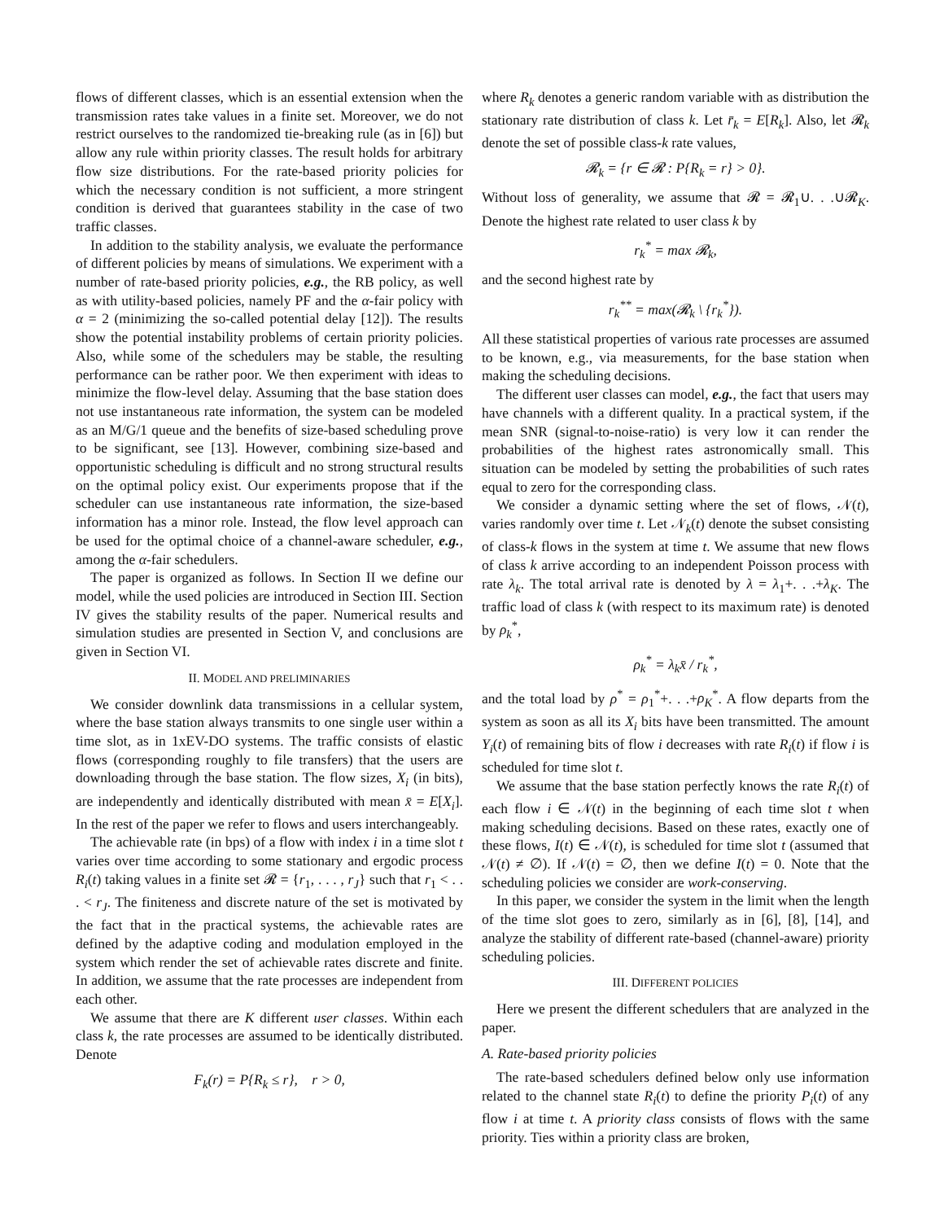flows of different classes, which is an essential extension when the transmission rates take values in a finite set. Moreover, we do not restrict ourselves to the randomized tie-breaking rule (as in [6]) but allow any rule within priority classes. The result holds for arbitrary flow size distributions. For the rate-based priority policies for which the necessary condition is not sufficient, a more stringent condition is derived that guarantees stability in the case of two traffic classes.
In addition to the stability analysis, we evaluate the performance of different policies by means of simulations. We experiment with a number of rate-based priority policies, e.g., the RB policy, as well as with utility-based policies, namely PF and the α-fair policy with α = 2 (minimizing the so-called potential delay [12]). The results show the potential instability problems of certain priority policies. Also, while some of the schedulers may be stable, the resulting performance can be rather poor. We then experiment with ideas to minimize the flow-level delay. Assuming that the base station does not use instantaneous rate information, the system can be modeled as an M/G/1 queue and the benefits of size-based scheduling prove to be significant, see [13]. However, combining size-based and opportunistic scheduling is difficult and no strong structural results on the optimal policy exist. Our experiments propose that if the scheduler can use instantaneous rate information, the size-based information has a minor role. Instead, the flow level approach can be used for the optimal choice of a channel-aware scheduler, e.g., among the α-fair schedulers.
The paper is organized as follows. In Section II we define our model, while the used policies are introduced in Section III. Section IV gives the stability results of the paper. Numerical results and simulation studies are presented in Section V, and conclusions are given in Section VI.
II. MODEL AND PRELIMINARIES
We consider downlink data transmissions in a cellular system, where the base station always transmits to one single user within a time slot, as in 1xEV-DO systems. The traffic consists of elastic flows (corresponding roughly to file transfers) that the users are downloading through the base station. The flow sizes, X<sub>i</sub> (in bits), are independently and identically distributed with mean x̄ = E[X<sub>i</sub>]. In the rest of the paper we refer to flows and users interchangeably.
The achievable rate (in bps) of a flow with index i in a time slot t varies over time according to some stationary and ergodic process R<sub>i</sub>(t) taking values in a finite set 𝓡 = {r<sub>1</sub>, . . . , r<sub>J</sub>} such that r<sub>1</sub> < . . . < r<sub>J</sub>. The finiteness and discrete nature of the set is motivated by the fact that in the practical systems, the achievable rates are defined by the adaptive coding and modulation employed in the system which render the set of achievable rates discrete and finite. In addition, we assume that the rate processes are independent from each other.
We assume that there are K different user classes. Within each class k, the rate processes are assumed to be identically distributed. Denote
F<sub>k</sub>(r) = P{R<sub>k</sub> ≤ r}, r > 0,
where R<sub>k</sub> denotes a generic random variable with as distribution the stationary rate distribution of class k. Let r̄<sub>k</sub> = E[R<sub>k</sub>]. Also, let 𝓡<sub>k</sub> denote the set of possible class-k rate values,
𝓡<sub>k</sub> = {r ∈ 𝓡 : P{R<sub>k</sub> = r} > 0}.
Without loss of generality, we assume that 𝓡 = 𝓡<sub>1</sub>∪. . .∪𝓡<sub>K</sub>. Denote the highest rate related to user class k by
r<sub>k</sub><sup>*</sup> = max 𝓡<sub>k</sub>,
and the second highest rate by
r<sub>k</sub><sup>**</sup> = max(𝓡<sub>k</sub> \ {r<sub>k</sub><sup>*</sup>}).
All these statistical properties of various rate processes are assumed to be known, e.g., via measurements, for the base station when making the scheduling decisions.
The different user classes can model, e.g., the fact that users may have channels with a different quality. In a practical system, if the mean SNR (signal-to-noise-ratio) is very low it can render the probabilities of the highest rates astronomically small. This situation can be modeled by setting the probabilities of such rates equal to zero for the corresponding class.
We consider a dynamic setting where the set of flows, 𝒩(t), varies randomly over time t. Let 𝒩<sub>k</sub>(t) denote the subset consisting of class-k flows in the system at time t. We assume that new flows of class k arrive according to an independent Poisson process with rate λ<sub>k</sub>. The total arrival rate is denoted by λ = λ<sub>1</sub>+. . .+λ<sub>K</sub>. The traffic load of class k (with respect to its maximum rate) is denoted by ρ<sub>k</sub><sup>*</sup>,
ρ<sub>k</sub><sup>*</sup> = λ<sub>k</sub>x̄ / r<sub>k</sub><sup>*</sup>,
and the total load by ρ<sup>*</sup> = ρ<sub>1</sub><sup>*</sup>+. . .+ρ<sub>K</sub><sup>*</sup>. A flow departs from the system as soon as all its X<sub>i</sub> bits have been transmitted. The amount Y<sub>i</sub>(t) of remaining bits of flow i decreases with rate R<sub>i</sub>(t) if flow i is scheduled for time slot t.
We assume that the base station perfectly knows the rate R<sub>i</sub>(t) of each flow i ∈ 𝒩(t) in the beginning of each time slot t when making scheduling decisions. Based on these rates, exactly one of these flows, I(t) ∈ 𝒩(t), is scheduled for time slot t (assumed that 𝒩(t) ≠ ∅). If 𝒩(t) = ∅, then we define I(t) = 0. Note that the scheduling policies we consider are work-conserving.
In this paper, we consider the system in the limit when the length of the time slot goes to zero, similarly as in [6], [8], [14], and analyze the stability of different rate-based (channel-aware) priority scheduling policies.
III. DIFFERENT POLICIES
Here we present the different schedulers that are analyzed in the paper.
A. Rate-based priority policies
The rate-based schedulers defined below only use information related to the channel state R<sub>i</sub>(t) to define the priority P<sub>i</sub>(t) of any flow i at time t. A priority class consists of flows with the same priority. Ties within a priority class are broken,